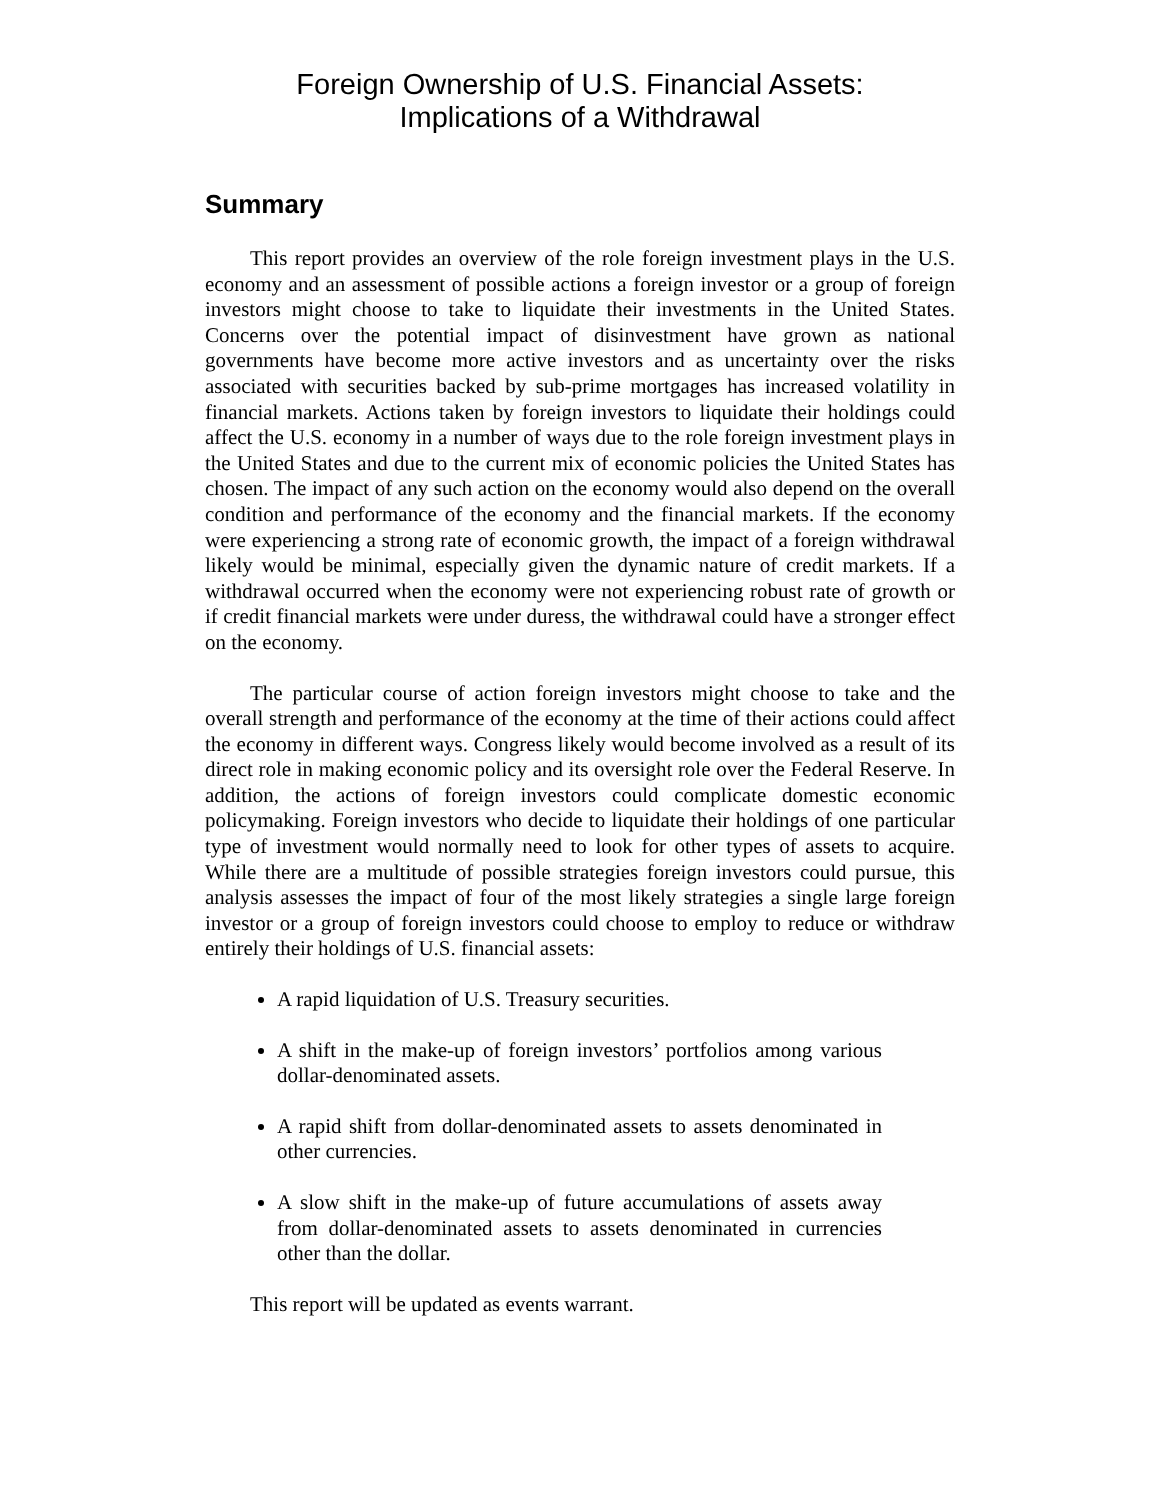Foreign Ownership of U.S. Financial Assets:
Implications of a Withdrawal
Summary
This report provides an overview of the role foreign investment plays in the U.S. economy and an assessment of possible actions a foreign investor or a group of foreign investors might choose to take to liquidate their investments in the United States. Concerns over the potential impact of disinvestment have grown as national governments have become more active investors and as uncertainty over the risks associated with securities backed by sub-prime mortgages has increased volatility in financial markets. Actions taken by foreign investors to liquidate their holdings could affect the U.S. economy in a number of ways due to the role foreign investment plays in the United States and due to the current mix of economic policies the United States has chosen. The impact of any such action on the economy would also depend on the overall condition and performance of the economy and the financial markets. If the economy were experiencing a strong rate of economic growth, the impact of a foreign withdrawal likely would be minimal, especially given the dynamic nature of credit markets. If a withdrawal occurred when the economy were not experiencing robust rate of growth or if credit financial markets were under duress, the withdrawal could have a stronger effect on the economy.
The particular course of action foreign investors might choose to take and the overall strength and performance of the economy at the time of their actions could affect the economy in different ways. Congress likely would become involved as a result of its direct role in making economic policy and its oversight role over the Federal Reserve. In addition, the actions of foreign investors could complicate domestic economic policymaking. Foreign investors who decide to liquidate their holdings of one particular type of investment would normally need to look for other types of assets to acquire. While there are a multitude of possible strategies foreign investors could pursue, this analysis assesses the impact of four of the most likely strategies a single large foreign investor or a group of foreign investors could choose to employ to reduce or withdraw entirely their holdings of U.S. financial assets:
A rapid liquidation of U.S. Treasury securities.
A shift in the make-up of foreign investors’ portfolios among various dollar-denominated assets.
A rapid shift from dollar-denominated assets to assets denominated in other currencies.
A slow shift in the make-up of future accumulations of assets away from dollar-denominated assets to assets denominated in currencies other than the dollar.
This report will be updated as events warrant.